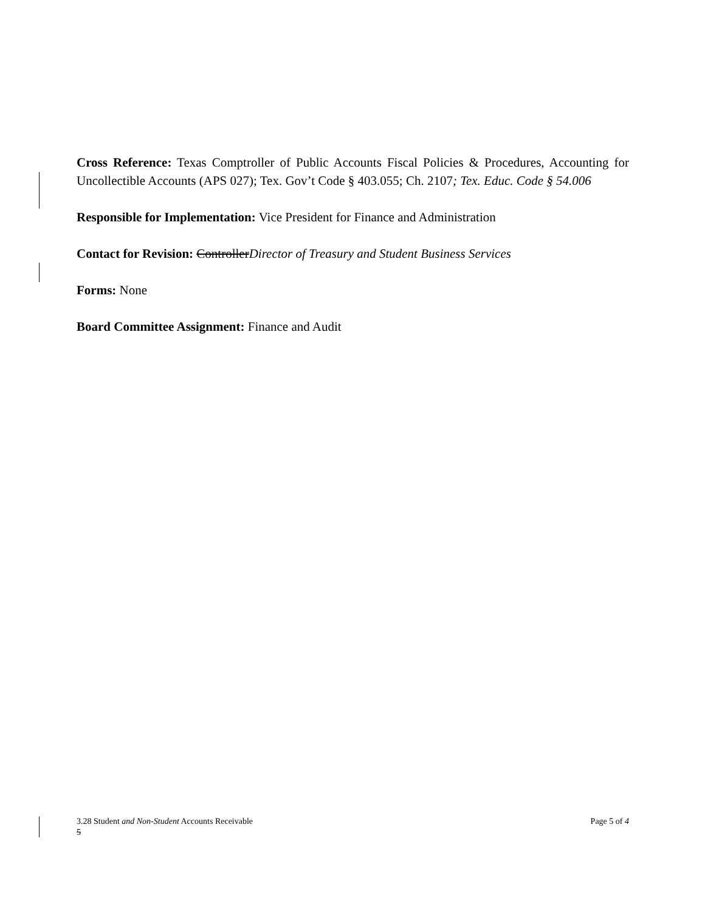Cross Reference: Texas Comptroller of Public Accounts Fiscal Policies & Procedures, Accounting for Uncollectible Accounts (APS 027); Tex. Gov’t Code § 403.055; Ch. 2107; Tex. Educ. Code § 54.006
Responsible for Implementation: Vice President for Finance and Administration
Contact for Revision: ControllerDirector of Treasury and Student Business Services
Forms: None
Board Committee Assignment: Finance and Audit
3.28 Student and Non-Student Accounts Receivable Page 5 of 4
5